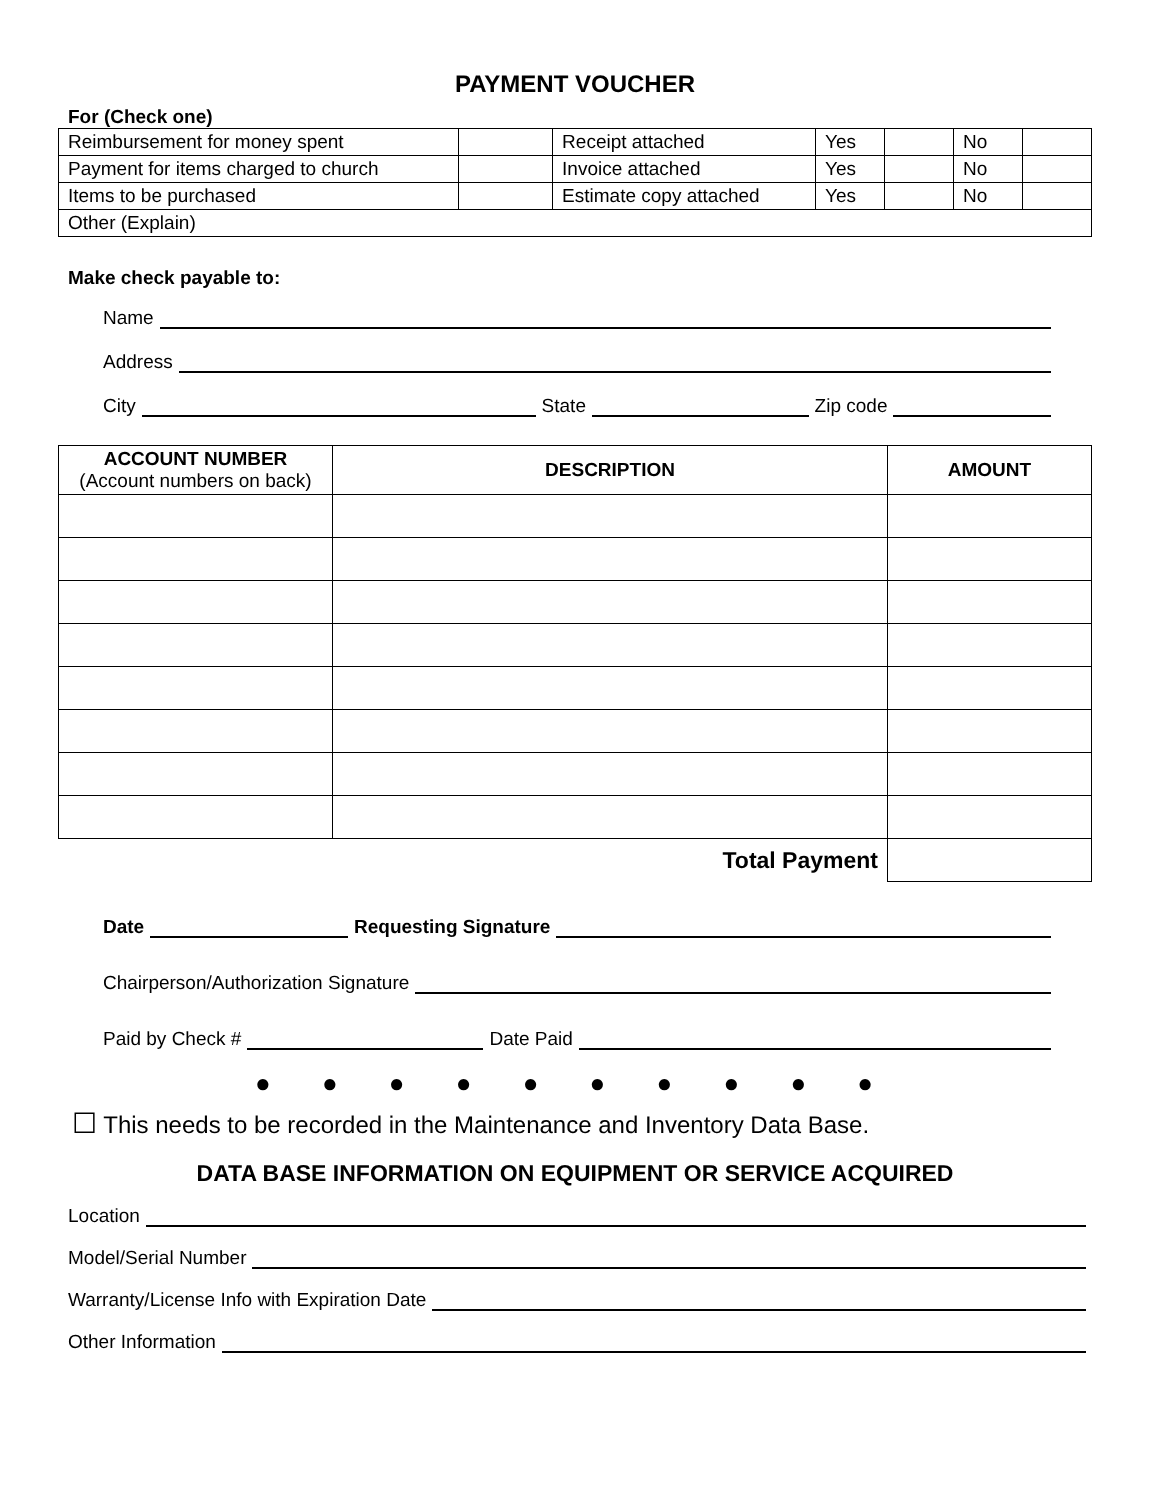PAYMENT VOUCHER
For (Check one)
| Reimbursement for money spent | | Receipt attached | Yes | | No | |
| Payment for items charged to church | | Invoice attached | Yes | | No | |
| Items to be purchased | | Estimate copy attached | Yes | | No | |
| Other (Explain) | | | | | | |
Make check payable to:
Name
Address
City
State
Zip code
| ACCOUNT NUMBER (Account numbers on back) | DESCRIPTION | AMOUNT |
| --- | --- | --- |
| Total Payment | | |
Date
Requesting Signature
Chairperson/Authorization Signature
Paid by Check #
Date Paid
● ● ● ● ● ● ● ● ● ●
☐ This needs to be recorded in the Maintenance and Inventory Data Base.
DATA BASE INFORMATION ON EQUIPMENT OR SERVICE ACQUIRED
Location
Model/Serial Number
Warranty/License Info with Expiration Date
Other Information